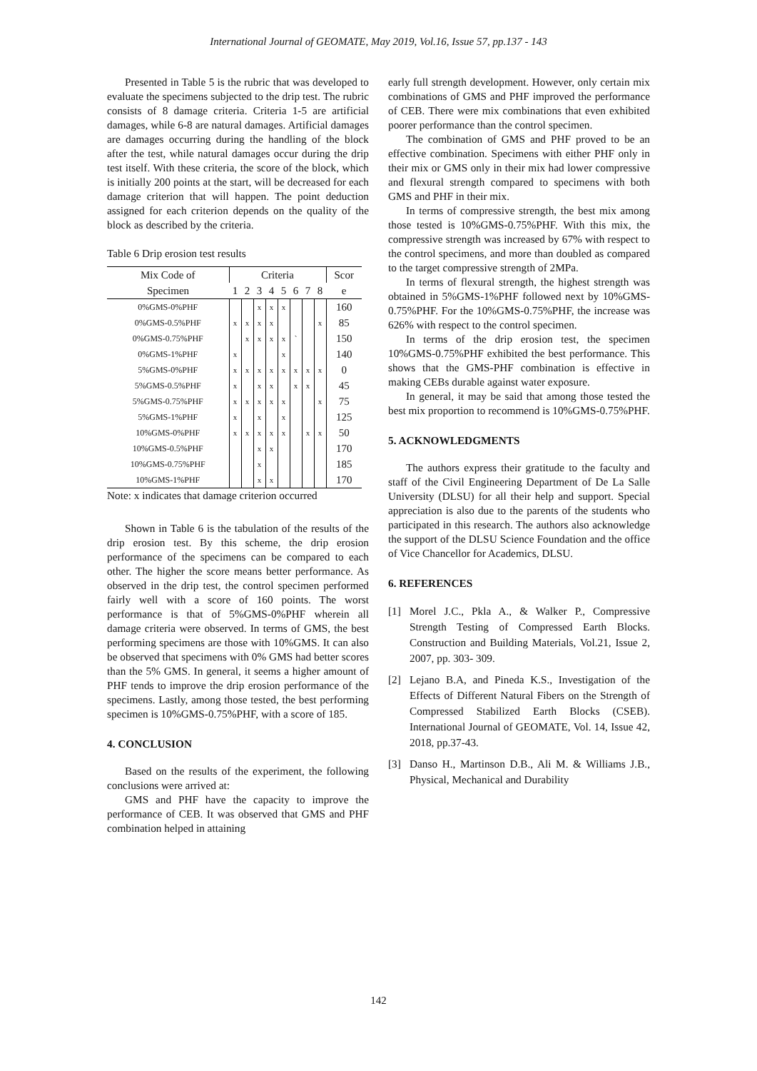International Journal of GEOMATE, May 2019, Vol.16, Issue 57, pp.137 - 143
Presented in Table 5 is the rubric that was developed to evaluate the specimens subjected to the drip test. The rubric consists of 8 damage criteria. Criteria 1-5 are artificial damages, while 6-8 are natural damages. Artificial damages are damages occurring during the handling of the block after the test, while natural damages occur during the drip test itself. With these criteria, the score of the block, which is initially 200 points at the start, will be decreased for each damage criterion that will happen. The point deduction assigned for each criterion depends on the quality of the block as described by the criteria.
Table 6 Drip erosion test results
| Mix Code of | Criteria | | | | | | | | Scor |
| --- | --- | --- | --- | --- | --- | --- | --- | --- | --- |
| Specimen | 1 | 2 | 3 | 4 | 5 | 6 | 7 | 8 | e |
| 0%GMS-0%PHF | | | x | x | x | | | | 160 |
| 0%GMS-0.5%PHF | x | x | x | x | | | | x | 85 |
| 0%GMS-0.75%PHF | | x | x | x | x | ` | | | 150 |
| 0%GMS-1%PHF | x | | | | x | | | | 140 |
| 5%GMS-0%PHF | x | x | x | x | x | x | x | x | 0 |
| 5%GMS-0.5%PHF | x | | x | x | | x | x | | 45 |
| 5%GMS-0.75%PHF | x | x | x | x | x | | | x | 75 |
| 5%GMS-1%PHF | x | | x | | x | | | | 125 |
| 10%GMS-0%PHF | x | x | x | x | x | | x | x | 50 |
| 10%GMS-0.5%PHF | | | x | x | | | | | 170 |
| 10%GMS-0.75%PHF | | | x | | | | | | 185 |
| 10%GMS-1%PHF | | | x | x | | | | | 170 |
Note: x indicates that damage criterion occurred
Shown in Table 6 is the tabulation of the results of the drip erosion test. By this scheme, the drip erosion performance of the specimens can be compared to each other. The higher the score means better performance. As observed in the drip test, the control specimen performed fairly well with a score of 160 points. The worst performance is that of 5%GMS-0%PHF wherein all damage criteria were observed. In terms of GMS, the best performing specimens are those with 10%GMS. It can also be observed that specimens with 0% GMS had better scores than the 5% GMS. In general, it seems a higher amount of PHF tends to improve the drip erosion performance of the specimens. Lastly, among those tested, the best performing specimen is 10%GMS-0.75%PHF, with a score of 185.
4. CONCLUSION
Based on the results of the experiment, the following conclusions were arrived at:
GMS and PHF have the capacity to improve the performance of CEB. It was observed that GMS and PHF combination helped in attaining
early full strength development. However, only certain mix combinations of GMS and PHF improved the performance of CEB. There were mix combinations that even exhibited poorer performance than the control specimen.
The combination of GMS and PHF proved to be an effective combination. Specimens with either PHF only in their mix or GMS only in their mix had lower compressive and flexural strength compared to specimens with both GMS and PHF in their mix.
In terms of compressive strength, the best mix among those tested is 10%GMS-0.75%PHF. With this mix, the compressive strength was increased by 67% with respect to the control specimens, and more than doubled as compared to the target compressive strength of 2MPa.
In terms of flexural strength, the highest strength was obtained in 5%GMS-1%PHF followed next by 10%GMS-0.75%PHF. For the 10%GMS-0.75%PHF, the increase was 626% with respect to the control specimen.
In terms of the drip erosion test, the specimen 10%GMS-0.75%PHF exhibited the best performance. This shows that the GMS-PHF combination is effective in making CEBs durable against water exposure.
In general, it may be said that among those tested the best mix proportion to recommend is 10%GMS-0.75%PHF.
5. ACKNOWLEDGMENTS
The authors express their gratitude to the faculty and staff of the Civil Engineering Department of De La Salle University (DLSU) for all their help and support. Special appreciation is also due to the parents of the students who participated in this research. The authors also acknowledge the support of the DLSU Science Foundation and the office of Vice Chancellor for Academics, DLSU.
6. REFERENCES
[1] Morel J.C., Pkla A., & Walker P., Compressive Strength Testing of Compressed Earth Blocks. Construction and Building Materials, Vol.21, Issue 2, 2007, pp. 303- 309.
[2] Lejano B.A, and Pineda K.S., Investigation of the Effects of Different Natural Fibers on the Strength of Compressed Stabilized Earth Blocks (CSEB). International Journal of GEOMATE, Vol. 14, Issue 42, 2018, pp.37-43.
[3] Danso H., Martinson D.B., Ali M. & Williams J.B., Physical, Mechanical and Durability
142